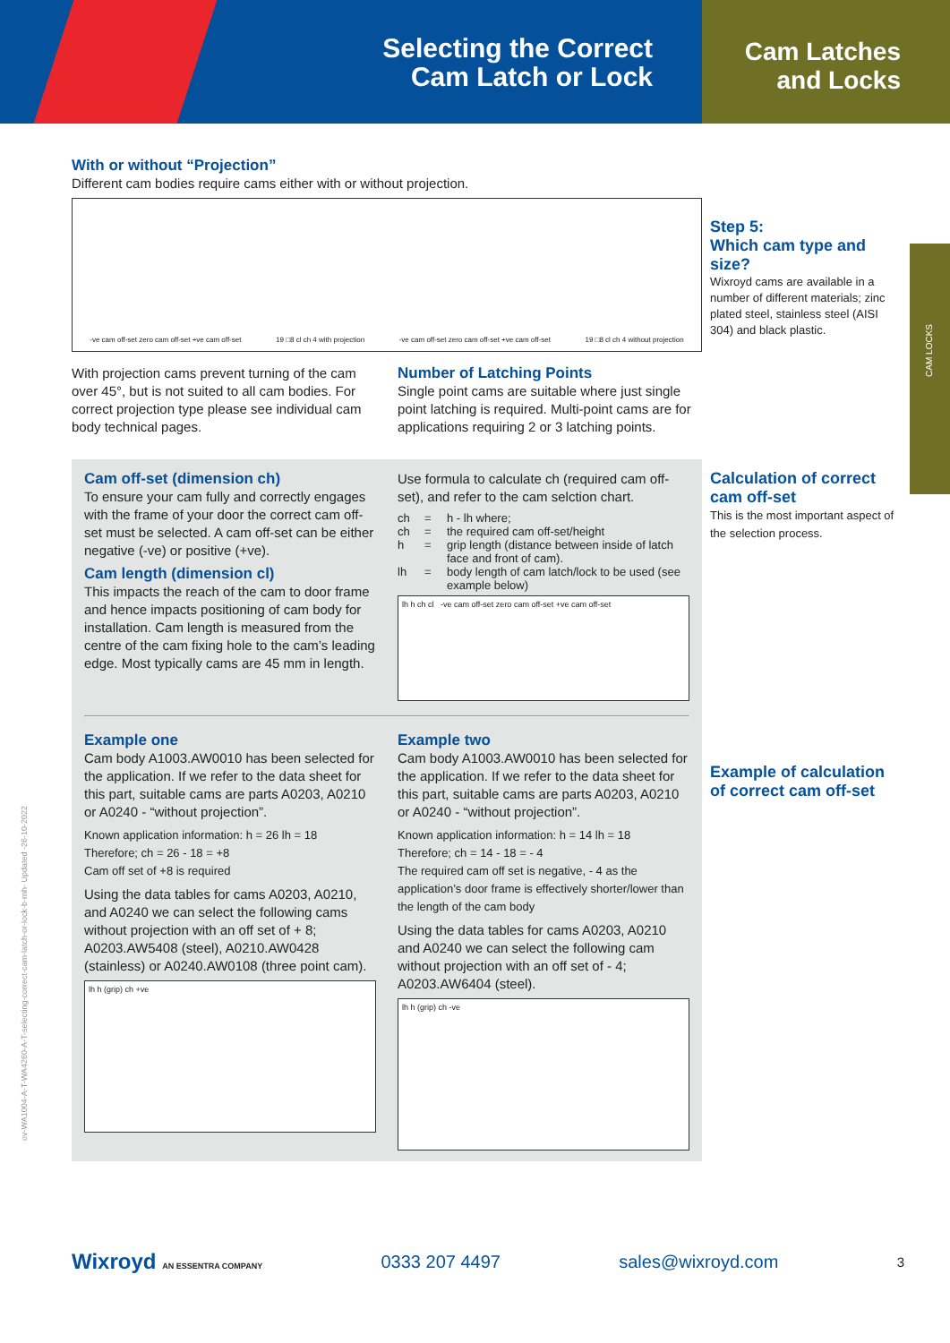Selecting the Correct
Cam Latch or Lock
Cam Latches
and Locks
With or without “Projection”
Different cam bodies require cams either with or without projection.
-ve cam off-set zero cam off-set +ve cam off-set 19 □8 cl ch 4 with projection -ve cam off-set zero cam off-set +ve cam off-set 19 □8 cl ch 4 without projection
With projection cams prevent turning of the cam over 45°, but is not suited to all cam bodies. For correct projection type please see individual cam body technical pages.
Number of Latching Points
Single point cams are suitable where just single point latching is required. Multi-point cams are for applications requiring 2 or 3 latching points.
Cam off-set (dimension ch)
To ensure your cam fully and correctly engages with the frame of your door the correct cam off-set must be selected. A cam off-set can be either negative (-ve) or positive (+ve).
Cam length (dimension cl)
This impacts the reach of the cam to door frame and hence impacts positioning of cam body for installation. Cam length is measured from the centre of the cam fixing hole to the cam’s leading edge. Most typically cams are 45 mm in length.
Use formula to calculate ch (required cam off-set), and refer to the cam selction chart.
ch = h - lh where; ch = the required cam off-set/height h = grip length (distance between inside of latch face and front of cam). lh = body length of cam latch/lock to be used (see example below)
lh h ch cl -ve cam off-set zero cam off-set +ve cam off-set
Example one
Cam body A1003.AW0010 has been selected for the application. If we refer to the data sheet for this part, suitable cams are parts A0203, A0210 or A0240 - “without projection”.
Known application information: h = 26 lh = 18
Therefore; ch = 26 - 18 = +8
Cam off set of +8 is required
Using the data tables for cams A0203, A0210, and A0240 we can select the following cams without projection with an off set of + 8; A0203.AW5408 (steel), A0210.AW0428 (stainless) or A0240.AW0108 (three point cam).
lh h (grip) ch +ve
Example two
Cam body A1003.AW0010 has been selected for the application. If we refer to the data sheet for this part, suitable cams are parts A0203, A0210 or A0240 - “without projection”.
Known application information: h = 14 lh = 18
Therefore; ch = 14 - 18 = - 4
The required cam off set is negative, - 4 as the application’s door frame is effectively shorter/lower than the length of the cam body
Using the data tables for cams A0203, A0210 and A0240 we can select the following cam without projection with an off set of - 4; A0203.AW6404 (steel).
lh h (grip) ch -ve
Step 5:
Which cam type and size?
Wixroyd cams are available in a number of different materials; zinc plated steel, stainless steel (AISI 304) and black plastic.
Calculation of correct cam off-set
This is the most important aspect of the selection process.
Example of calculation of correct cam off-set
CAM LOCKS
ov-WA1004-A-T-WA4260-A-T-selecting-correct-cam-latch-or-lock-b-rnh- Updated -26-10-2022
Wixroyd AN ESSENTRA COMPANY 0333 207 4497 sales@wixroyd.com 3